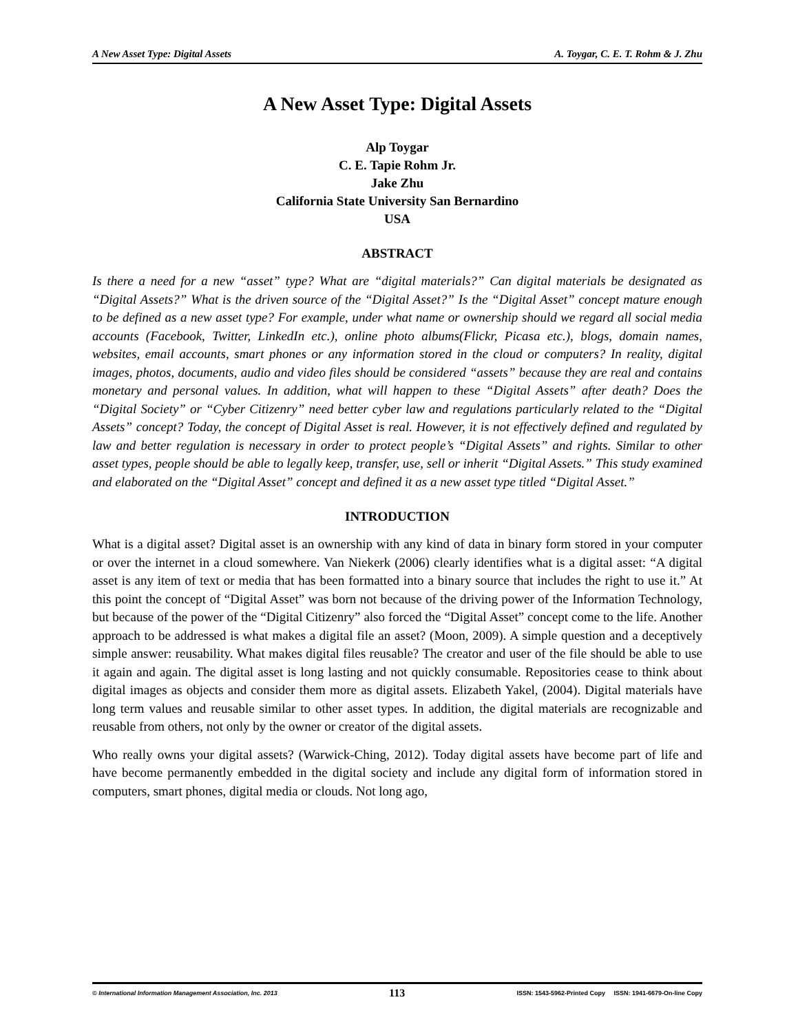A New Asset Type: Digital Assets A. Toygar, C. E. T. Rohm & J. Zhu
A New Asset Type: Digital Assets
Alp Toygar
C. E. Tapie Rohm Jr.
Jake Zhu
California State University San Bernardino
USA
ABSTRACT
Is there a need for a new “asset” type? What are “digital materials?” Can digital materials be designated as “Digital Assets?” What is the driven source of the “Digital Asset?” Is the “Digital Asset” concept mature enough to be defined as a new asset type? For example, under what name or ownership should we regard all social media accounts (Facebook, Twitter, LinkedIn etc.), online photo albums(Flickr, Picasa etc.), blogs, domain names, websites, email accounts, smart phones or any information stored in the cloud or computers? In reality, digital images, photos, documents, audio and video files should be considered “assets” because they are real and contains monetary and personal values. In addition, what will happen to these “Digital Assets” after death? Does the “Digital Society” or “Cyber Citizenry” need better cyber law and regulations particularly related to the “Digital Assets” concept? Today, the concept of Digital Asset is real. However, it is not effectively defined and regulated by law and better regulation is necessary in order to protect people’s “Digital Assets” and rights. Similar to other asset types, people should be able to legally keep, transfer, use, sell or inherit “Digital Assets.” This study examined and elaborated on the “Digital Asset” concept and defined it as a new asset type titled “Digital Asset.”
INTRODUCTION
What is a digital asset? Digital asset is an ownership with any kind of data in binary form stored in your computer or over the internet in a cloud somewhere. Van Niekerk (2006) clearly identifies what is a digital asset: “A digital asset is any item of text or media that has been formatted into a binary source that includes the right to use it.” At this point the concept of “Digital Asset” was born not because of the driving power of the Information Technology, but because of the power of the “Digital Citizenry” also forced the “Digital Asset” concept come to the life. Another approach to be addressed is what makes a digital file an asset? (Moon, 2009). A simple question and a deceptively simple answer: reusability. What makes digital files reusable? The creator and user of the file should be able to use it again and again. The digital asset is long lasting and not quickly consumable. Repositories cease to think about digital images as objects and consider them more as digital assets. Elizabeth Yakel, (2004). Digital materials have long term values and reusable similar to other asset types. In addition, the digital materials are recognizable and reusable from others, not only by the owner or creator of the digital assets.
Who really owns your digital assets? (Warwick-Ching, 2012). Today digital assets have become part of life and have become permanently embedded in the digital society and include any digital form of information stored in computers, smart phones, digital media or clouds. Not long ago,
© International Information Management Association, Inc. 2013 113 ISSN: 1543-5962-Printed Copy ISSN: 1941-6679-On-line Copy